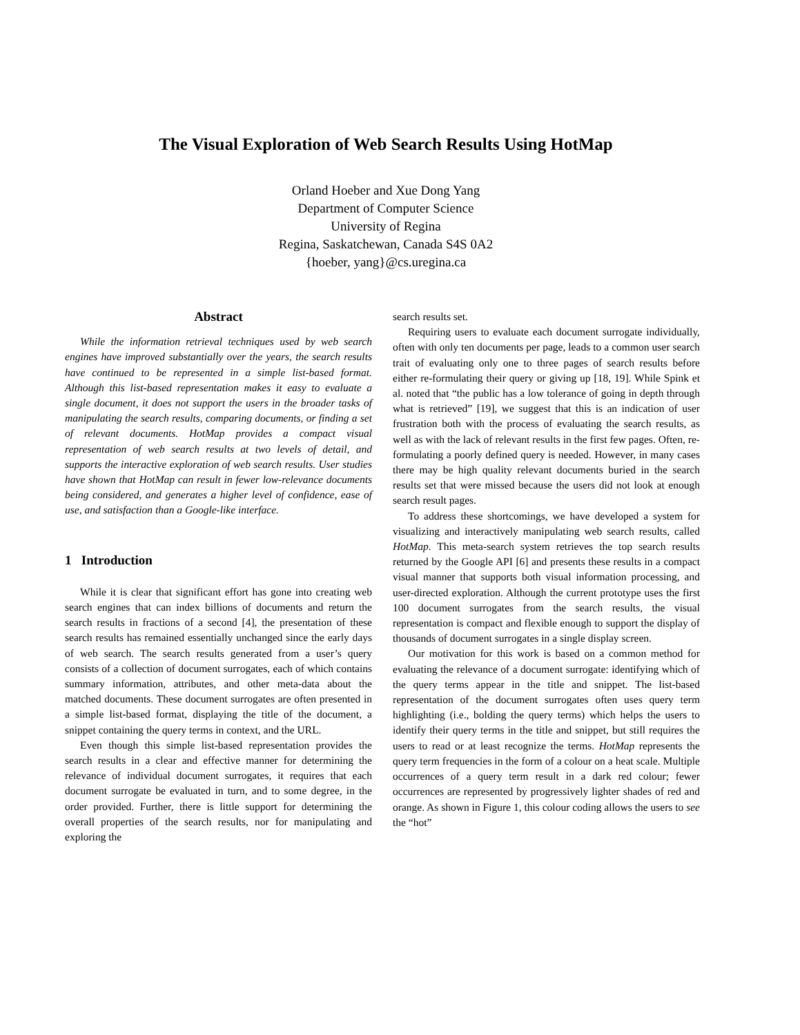The Visual Exploration of Web Search Results Using HotMap
Orland Hoeber and Xue Dong Yang
Department of Computer Science
University of Regina
Regina, Saskatchewan, Canada S4S 0A2
{hoeber, yang}@cs.uregina.ca
Abstract
While the information retrieval techniques used by web search engines have improved substantially over the years, the search results have continued to be represented in a simple list-based format. Although this list-based representation makes it easy to evaluate a single document, it does not support the users in the broader tasks of manipulating the search results, comparing documents, or finding a set of relevant documents. HotMap provides a compact visual representation of web search results at two levels of detail, and supports the interactive exploration of web search results. User studies have shown that HotMap can result in fewer low-relevance documents being considered, and generates a higher level of confidence, ease of use, and satisfaction than a Google-like interface.
1 Introduction
While it is clear that significant effort has gone into creating web search engines that can index billions of documents and return the search results in fractions of a second [4], the presentation of these search results has remained essentially unchanged since the early days of web search. The search results generated from a user’s query consists of a collection of document surrogates, each of which contains summary information, attributes, and other meta-data about the matched documents. These document surrogates are often presented in a simple list-based format, displaying the title of the document, a snippet containing the query terms in context, and the URL.
Even though this simple list-based representation provides the search results in a clear and effective manner for determining the relevance of individual document surrogates, it requires that each document surrogate be evaluated in turn, and to some degree, in the order provided. Further, there is little support for determining the overall properties of the search results, nor for manipulating and exploring the
search results set.
Requiring users to evaluate each document surrogate individually, often with only ten documents per page, leads to a common user search trait of evaluating only one to three pages of search results before either re-formulating their query or giving up [18, 19]. While Spink et al. noted that “the public has a low tolerance of going in depth through what is retrieved” [19], we suggest that this is an indication of user frustration both with the process of evaluating the search results, as well as with the lack of relevant results in the first few pages. Often, re-formulating a poorly defined query is needed. However, in many cases there may be high quality relevant documents buried in the search results set that were missed because the users did not look at enough search result pages.
To address these shortcomings, we have developed a system for visualizing and interactively manipulating web search results, called HotMap. This meta-search system retrieves the top search results returned by the Google API [6] and presents these results in a compact visual manner that supports both visual information processing, and user-directed exploration. Although the current prototype uses the first 100 document surrogates from the search results, the visual representation is compact and flexible enough to support the display of thousands of document surrogates in a single display screen.
Our motivation for this work is based on a common method for evaluating the relevance of a document surrogate: identifying which of the query terms appear in the title and snippet. The list-based representation of the document surrogates often uses query term highlighting (i.e., bolding the query terms) which helps the users to identify their query terms in the title and snippet, but still requires the users to read or at least recognize the terms. HotMap represents the query term frequencies in the form of a colour on a heat scale. Multiple occurrences of a query term result in a dark red colour; fewer occurrences are represented by progressively lighter shades of red and orange. As shown in Figure 1, this colour coding allows the users to see the “hot”